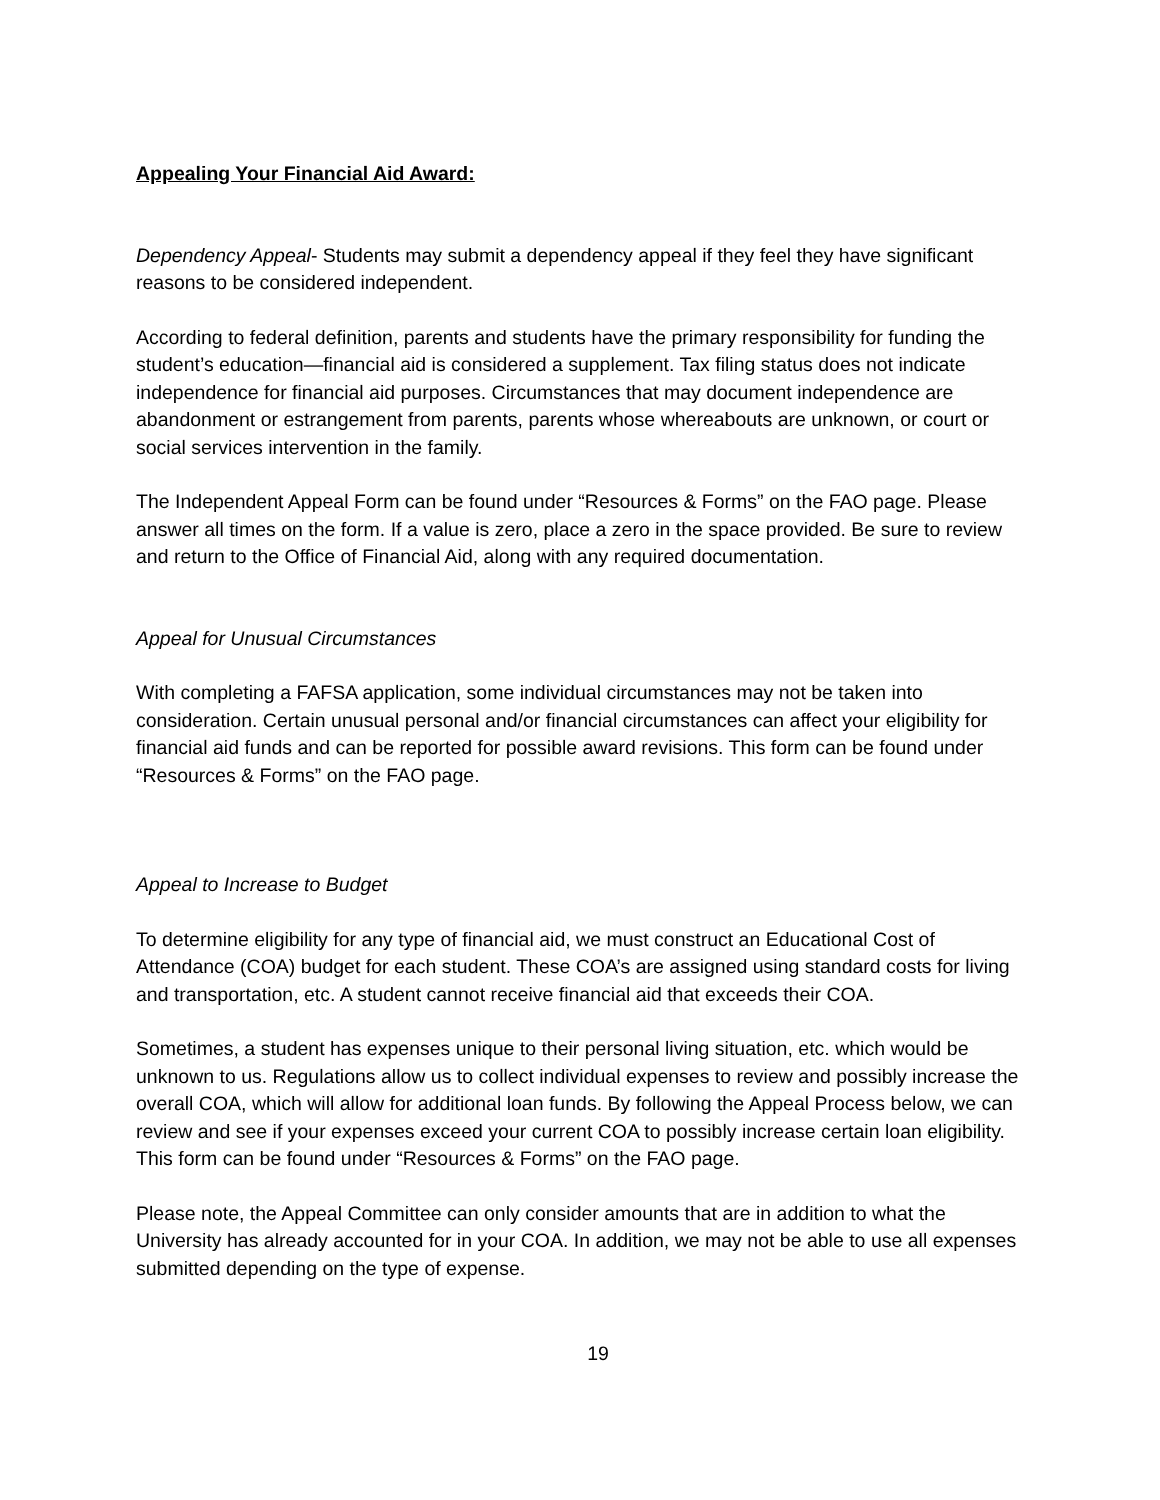Appealing Your Financial Aid Award:
Dependency Appeal- Students may submit a dependency appeal if they feel they have significant reasons to be considered independent.
According to federal definition, parents and students have the primary responsibility for funding the student’s education—financial aid is considered a supplement. Tax filing status does not indicate independence for financial aid purposes. Circumstances that may document independence are abandonment or estrangement from parents, parents whose whereabouts are unknown, or court or social services intervention in the family.
The Independent Appeal Form can be found under “Resources & Forms” on the FAO page. Please answer all times on the form. If a value is zero, place a zero in the space provided. Be sure to review and return to the Office of Financial Aid, along with any required documentation.
Appeal for Unusual Circumstances
With completing a FAFSA application, some individual circumstances may not be taken into consideration. Certain unusual personal and/or financial circumstances can affect your eligibility for financial aid funds and can be reported for possible award revisions. This form can be found under “Resources & Forms” on the FAO page.
Appeal to Increase to Budget
To determine eligibility for any type of financial aid, we must construct an Educational Cost of Attendance (COA) budget for each student. These COA’s are assigned using standard costs for living and transportation, etc. A student cannot receive financial aid that exceeds their COA.
Sometimes, a student has expenses unique to their personal living situation, etc. which would be unknown to us. Regulations allow us to collect individual expenses to review and possibly increase the overall COA, which will allow for additional loan funds. By following the Appeal Process below, we can review and see if your expenses exceed your current COA to possibly increase certain loan eligibility. This form can be found under “Resources & Forms” on the FAO page.
Please note, the Appeal Committee can only consider amounts that are in addition to what the University has already accounted for in your COA. In addition, we may not be able to use all expenses submitted depending on the type of expense.
19